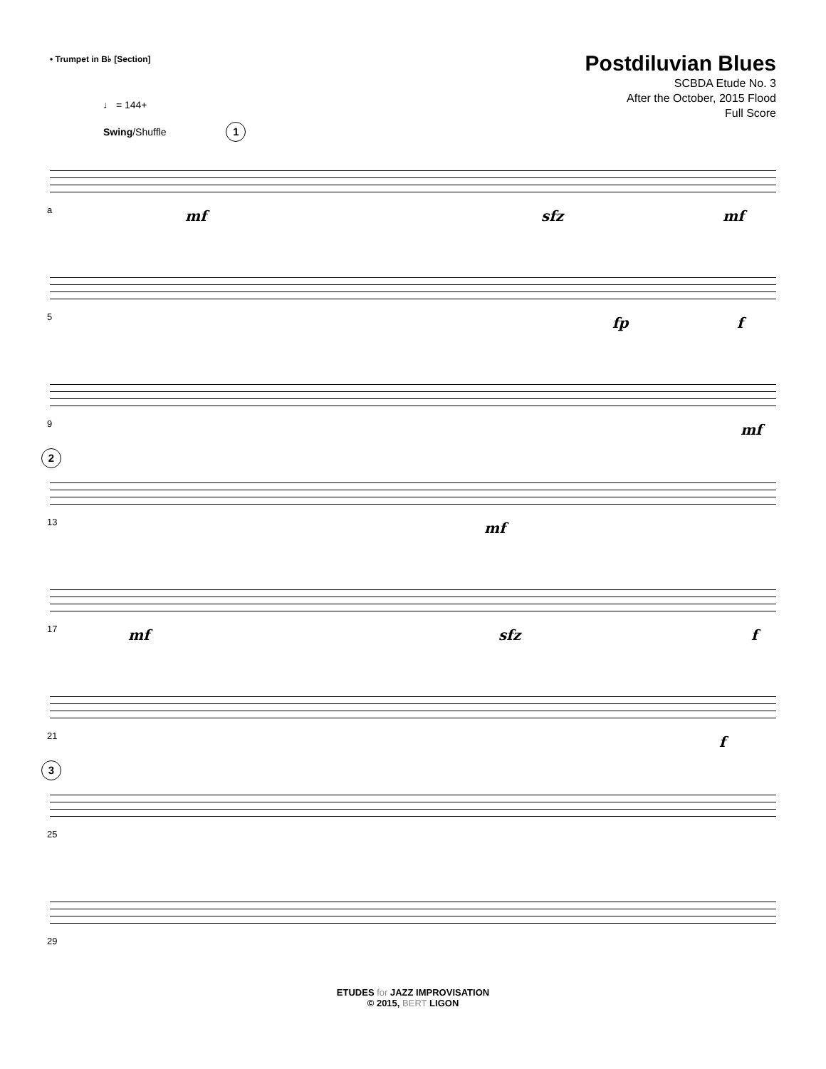• Trumpet in B♭ [Section]
Postdiluvian Blues
SCBDA Etude No. 3
After the October, 2015 Flood
Full Score
♩ = 144+
Swing/Shuffle 1
a mf sfz mf
5 fp f
9 mf
2
13 mf
17 mf sfz f
21 f
3
25
29
ETUDES for JAZZ IMPROVISATION
© 2015, BERT LIGON